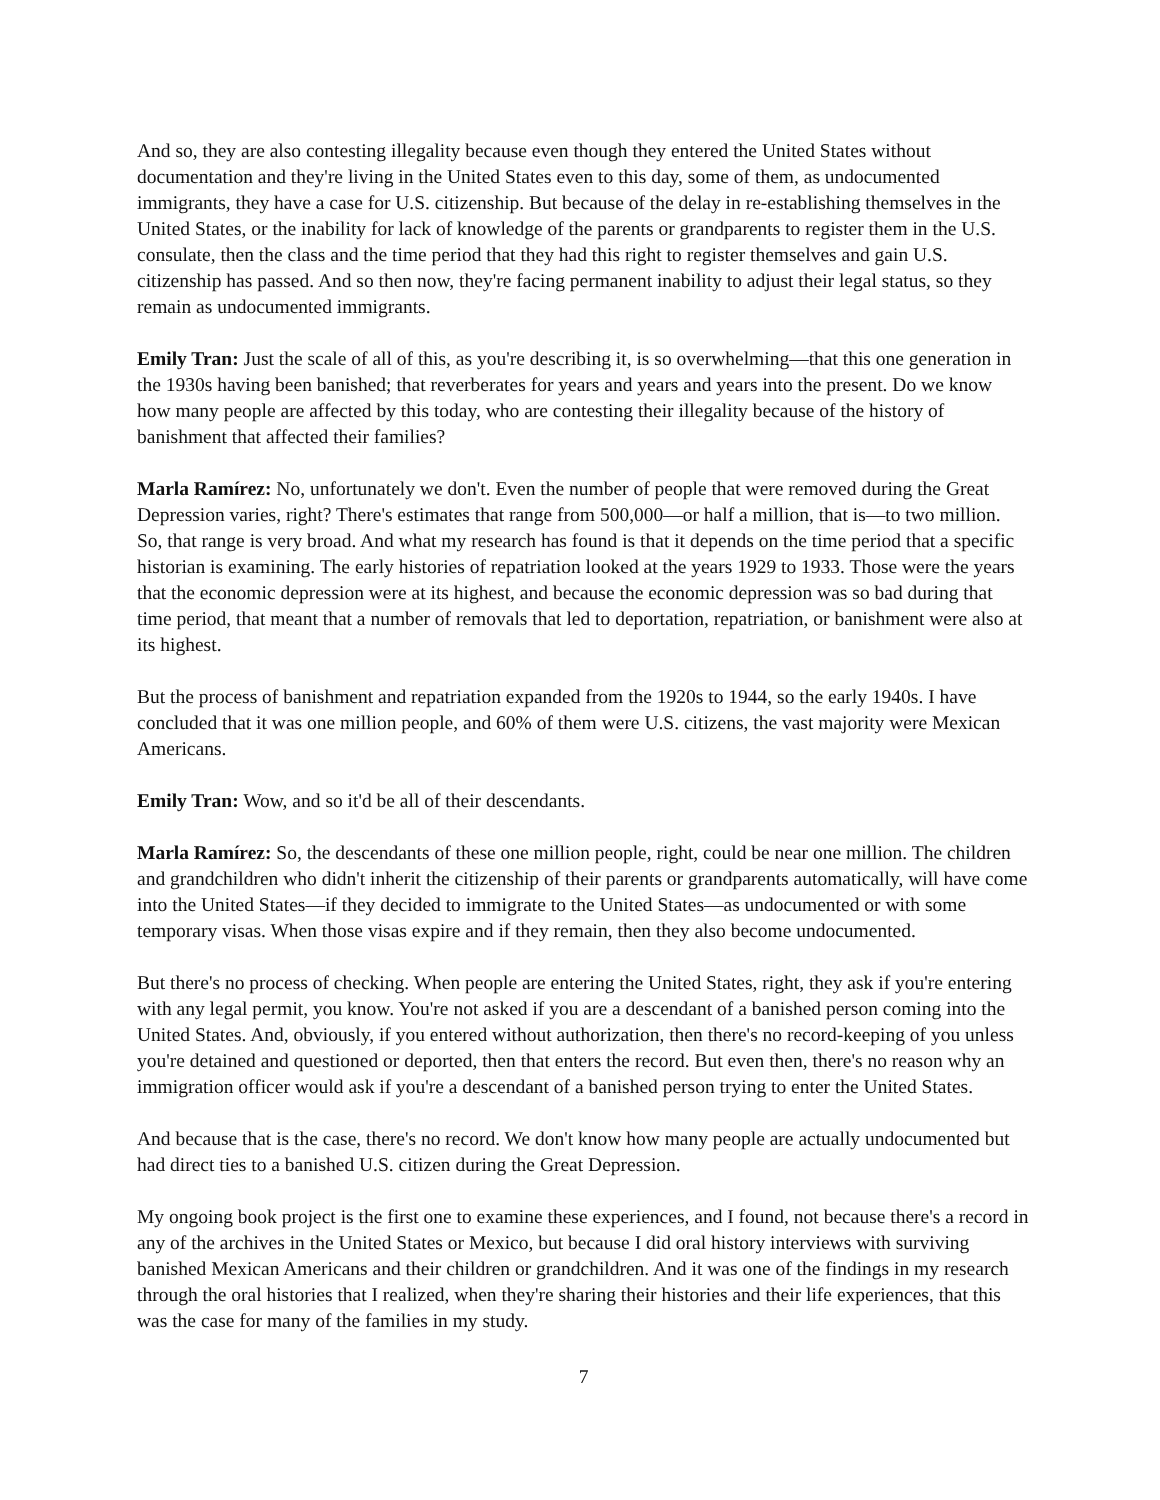And so, they are also contesting illegality because even though they entered the United States without documentation and they're living in the United States even to this day, some of them, as undocumented immigrants, they have a case for U.S. citizenship. But because of the delay in re-establishing themselves in the United States, or the inability for lack of knowledge of the parents or grandparents to register them in the U.S. consulate, then the class and the time period that they had this right to register themselves and gain U.S. citizenship has passed. And so then now, they're facing permanent inability to adjust their legal status, so they remain as undocumented immigrants.
Emily Tran: Just the scale of all of this, as you're describing it, is so overwhelming—that this one generation in the 1930s having been banished; that reverberates for years and years and years into the present. Do we know how many people are affected by this today, who are contesting their illegality because of the history of banishment that affected their families?
Marla Ramírez: No, unfortunately we don't. Even the number of people that were removed during the Great Depression varies, right? There's estimates that range from 500,000—or half a million, that is—to two million. So, that range is very broad. And what my research has found is that it depends on the time period that a specific historian is examining. The early histories of repatriation looked at the years 1929 to 1933. Those were the years that the economic depression were at its highest, and because the economic depression was so bad during that time period, that meant that a number of removals that led to deportation, repatriation, or banishment were also at its highest.
But the process of banishment and repatriation expanded from the 1920s to 1944, so the early 1940s. I have concluded that it was one million people, and 60% of them were U.S. citizens, the vast majority were Mexican Americans.
Emily Tran: Wow, and so it'd be all of their descendants.
Marla Ramírez: So, the descendants of these one million people, right, could be near one million. The children and grandchildren who didn't inherit the citizenship of their parents or grandparents automatically, will have come into the United States—if they decided to immigrate to the United States—as undocumented or with some temporary visas. When those visas expire and if they remain, then they also become undocumented.
But there's no process of checking. When people are entering the United States, right, they ask if you're entering with any legal permit, you know. You're not asked if you are a descendant of a banished person coming into the United States. And, obviously, if you entered without authorization, then there's no record-keeping of you unless you're detained and questioned or deported, then that enters the record. But even then, there's no reason why an immigration officer would ask if you're a descendant of a banished person trying to enter the United States.
And because that is the case, there's no record. We don't know how many people are actually undocumented but had direct ties to a banished U.S. citizen during the Great Depression.
My ongoing book project is the first one to examine these experiences, and I found, not because there's a record in any of the archives in the United States or Mexico, but because I did oral history interviews with surviving banished Mexican Americans and their children or grandchildren. And it was one of the findings in my research through the oral histories that I realized, when they're sharing their histories and their life experiences, that this was the case for many of the families in my study.
7